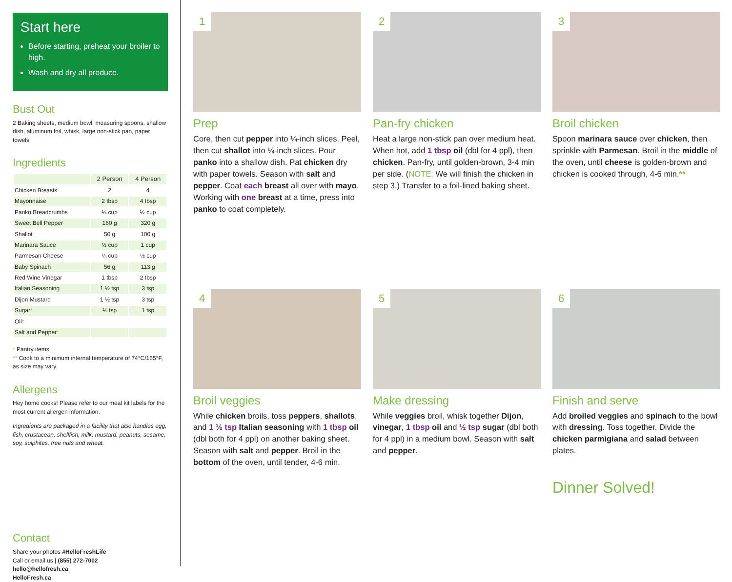Start here
Before starting, preheat your broiler to high.
Wash and dry all produce.
Bust Out
2 Baking sheets, medium bowl, measuring spoons, shallow dish, aluminum foil, whisk, large non-stick pan, paper towels
Ingredients
| | 2 Person | 4 Person |
| --- | --- | --- |
| Chicken Breasts | 2 | 4 |
| Mayonnaise | 2 tbsp | 4 tbsp |
| Panko Breadcrumbs | ¼ cup | ½ cup |
| Sweet Bell Pepper | 160 g | 320 g |
| Shallot | 50 g | 100 g |
| Marinara Sauce | ½ cup | 1 cup |
| Parmesan Cheese | ¼ cup | ½ cup |
| Baby Spinach | 56 g | 113 g |
| Red Wine Vinegar | 1 tbsp | 2 tbsp |
| Italian Seasoning | 1 ½ tsp | 3 tsp |
| Dijon Mustard | 1 ½ tsp | 3 tsp |
| Sugar * | ½ tsp | 1 tsp |
| Oil * | | |
| Salt and Pepper * | | |
* Pantry items
** Cook to a minimum internal temperature of 74°C/165°F, as size may vary.
Allergens
Hey home cooks! Please refer to our meal kit labels for the most current allergen information.
Ingredients are packaged in a facility that also handles egg, fish, crustacean, shellfish, milk, mustard, peanuts, sesame, soy, sulphites, tree nuts and wheat.
Contact
Share your photos #HelloFreshLife
Call or email us | (855) 272-7002
hello@hellofresh.ca
HelloFresh.ca
1
Prep
Core, then cut pepper into ¼-inch slices. Peel, then cut shallot into ¼-inch slices. Pour panko into a shallow dish. Pat chicken dry with paper towels. Season with salt and pepper. Coat each breast all over with mayo. Working with one breast at a time, press into panko to coat completely.
2
Pan-fry chicken
Heat a large non-stick pan over medium heat. When hot, add 1 tbsp oil (dbl for 4 ppl), then chicken. Pan-fry, until golden-brown, 3-4 min per side. (NOTE: We will finish the chicken in step 3.) Transfer to a foil-lined baking sheet.
3
Broil chicken
Spoon marinara sauce over chicken, then sprinkle with Parmesan. Broil in the middle of the oven, until cheese is golden-brown and chicken is cooked through, 4-6 min.**
4
Broil veggies
While chicken broils, toss peppers, shallots, and 1 ½ tsp Italian seasoning with 1 tbsp oil (dbl both for 4 ppl) on another baking sheet. Season with salt and pepper. Broil in the bottom of the oven, until tender, 4-6 min.
5
Make dressing
While veggies broil, whisk together Dijon, vinegar, 1 tbsp oil and ½ tsp sugar (dbl both for 4 ppl) in a medium bowl. Season with salt and pepper.
6
Finish and serve
Add broiled veggies and spinach to the bowl with dressing. Toss together. Divide the chicken parmigiana and salad between plates.
Dinner Solved!